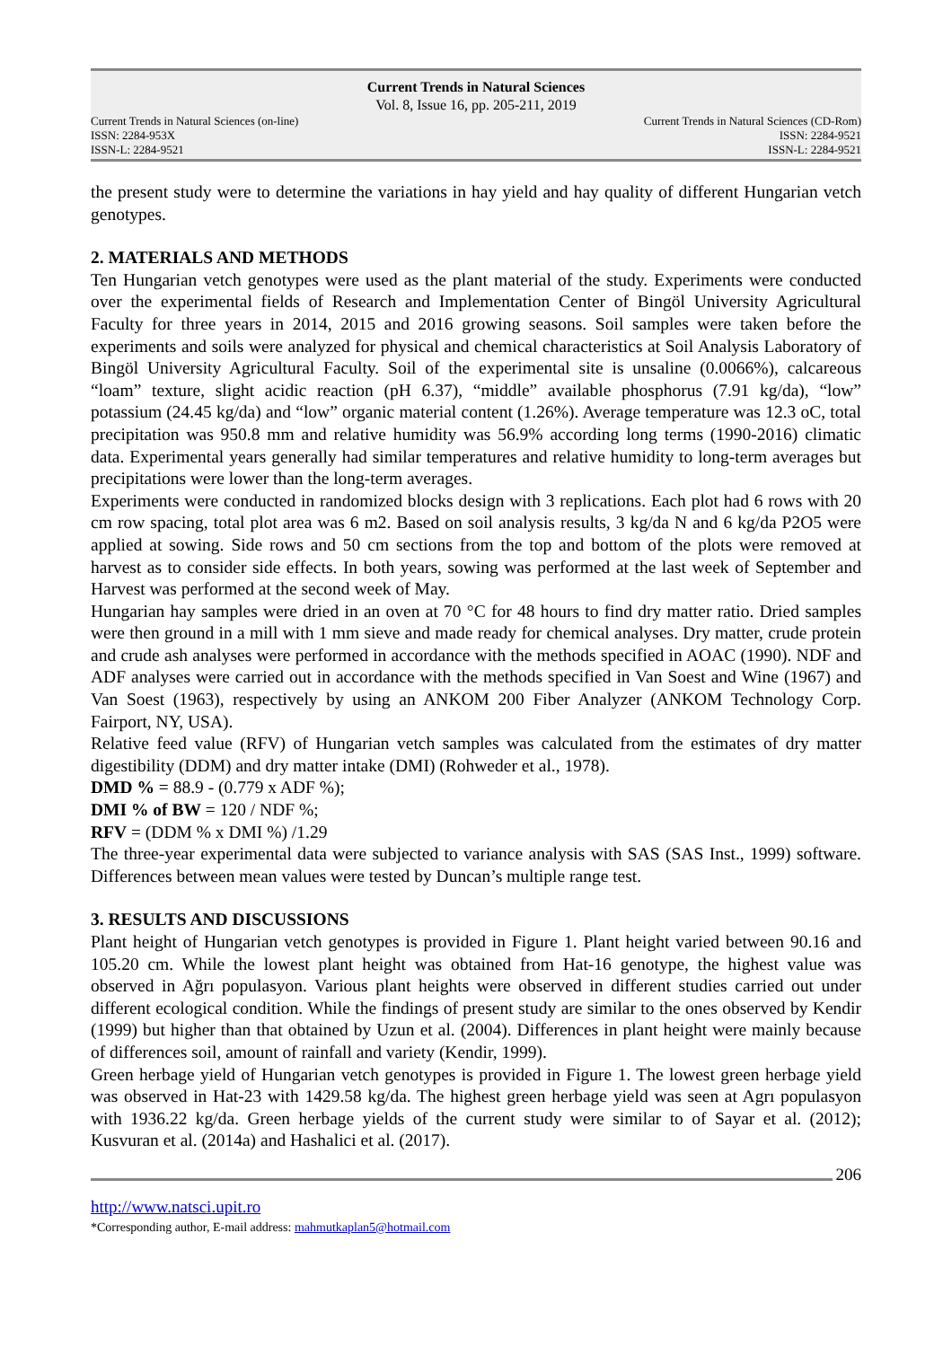Current Trends in Natural Sciences
Vol. 8, Issue 16, pp. 205-211, 2019
Current Trends in Natural Sciences (on-line)
ISSN: 2284-953X
ISSN-L: 2284-9521
Current Trends in Natural Sciences (CD-Rom)
ISSN: 2284-9521
ISSN-L: 2284-9521
the present study were to determine the variations in hay yield and hay quality of different Hungarian vetch genotypes.
2. MATERIALS AND METHODS
Ten Hungarian vetch genotypes were used as the plant material of the study. Experiments were conducted over the experimental fields of Research and Implementation Center of Bingöl University Agricultural Faculty for three years in 2014, 2015 and 2016 growing seasons. Soil samples were taken before the experiments and soils were analyzed for physical and chemical characteristics at Soil Analysis Laboratory of Bingöl University Agricultural Faculty. Soil of the experimental site is unsaline (0.0066%), calcareous “loam” texture, slight acidic reaction (pH 6.37), “middle” available phosphorus (7.91 kg/da), “low” potassium (24.45 kg/da) and “low” organic material content (1.26%). Average temperature was 12.3 oC, total precipitation was 950.8 mm and relative humidity was 56.9% according long terms (1990-2016) climatic data. Experimental years generally had similar temperatures and relative humidity to long-term averages but precipitations were lower than the long-term averages.
Experiments were conducted in randomized blocks design with 3 replications. Each plot had 6 rows with 20 cm row spacing, total plot area was 6 m2. Based on soil analysis results, 3 kg/da N and 6 kg/da P2O5 were applied at sowing. Side rows and 50 cm sections from the top and bottom of the plots were removed at harvest as to consider side effects. In both years, sowing was performed at the last week of September and Harvest was performed at the second week of May.
Hungarian hay samples were dried in an oven at 70 °C for 48 hours to find dry matter ratio. Dried samples were then ground in a mill with 1 mm sieve and made ready for chemical analyses. Dry matter, crude protein and crude ash analyses were performed in accordance with the methods specified in AOAC (1990). NDF and ADF analyses were carried out in accordance with the methods specified in Van Soest and Wine (1967) and Van Soest (1963), respectively by using an ANKOM 200 Fiber Analyzer (ANKOM Technology Corp. Fairport, NY, USA).
Relative feed value (RFV) of Hungarian vetch samples was calculated from the estimates of dry matter digestibility (DDM) and dry matter intake (DMI) (Rohweder et al., 1978).
DMD % = 88.9 - (0.779 x ADF %);
DMI % of BW = 120 / NDF %;
RFV = (DDM % x DMI %) /1.29
The three-year experimental data were subjected to variance analysis with SAS (SAS Inst., 1999) software. Differences between mean values were tested by Duncan’s multiple range test.
3. RESULTS AND DISCUSSIONS
Plant height of Hungarian vetch genotypes is provided in Figure 1. Plant height varied between 90.16 and 105.20 cm. While the lowest plant height was obtained from Hat-16 genotype, the highest value was observed in Ağrı populasyon. Various plant heights were observed in different studies carried out under different ecological condition. While the findings of present study are similar to the ones observed by Kendir (1999) but higher than that obtained by Uzun et al. (2004). Differences in plant height were mainly because of differences soil, amount of rainfall and variety (Kendir, 1999).
Green herbage yield of Hungarian vetch genotypes is provided in Figure 1. The lowest green herbage yield was observed in Hat-23 with 1429.58 kg/da. The highest green herbage yield was seen at Agrı populasyon with 1936.22 kg/da. Green herbage yields of the current study were similar to of Sayar et al. (2012); Kusvuran et al. (2014a) and Hashalici et al. (2017).
206
http://www.natsci.upit.ro
*Corresponding author, E-mail address: mahmutkaplan5@hotmail.com